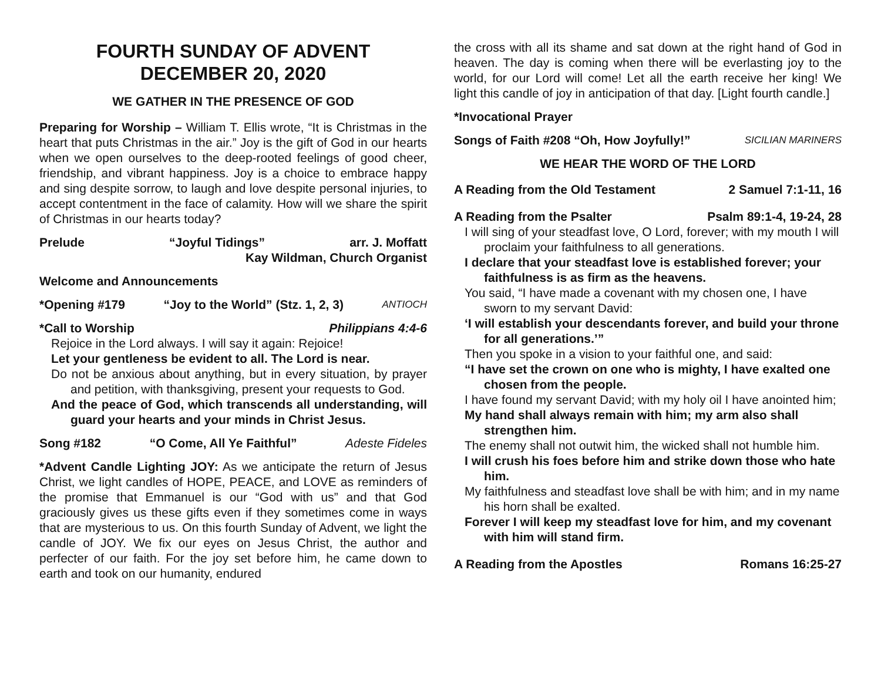FOURTH SUNDAY OF ADVENT
DECEMBER 20, 2020
WE GATHER IN THE PRESENCE OF GOD
Preparing for Worship – William T. Ellis wrote, “It is Christmas in the heart that puts Christmas in the air.” Joy is the gift of God in our hearts when we open ourselves to the deep-rooted feelings of good cheer, friendship, and vibrant happiness. Joy is a choice to embrace happy and sing despite sorrow, to laugh and love despite personal injuries, to accept contentment in the face of calamity. How will we share the spirit of Christmas in our hearts today?
Prelude “Joyful Tidings” arr. J. Moffatt
Kay Wildman, Church Organist
Welcome and Announcements
*Opening #179 “Joy to the World” (Stz. 1, 2, 3) ANTIOCH
*Call to Worship Philippians 4:4-6
Rejoice in the Lord always. I will say it again: Rejoice!
Let your gentleness be evident to all. The Lord is near.
Do not be anxious about anything, but in every situation, by prayer and petition, with thanksgiving, present your requests to God.
And the peace of God, which transcends all understanding, will guard your hearts and your minds in Christ Jesus.
Song #182 “O Come, All Ye Faithful” Adeste Fideles
*Advent Candle Lighting JOY: As we anticipate the return of Jesus Christ, we light candles of HOPE, PEACE, and LOVE as reminders of the promise that Emmanuel is our “God with us” and that God graciously gives us these gifts even if they sometimes come in ways that are mysterious to us. On this fourth Sunday of Advent, we light the candle of JOY. We fix our eyes on Jesus Christ, the author and perfecter of our faith. For the joy set before him, he came down to earth and took on our humanity, endured
the cross with all its shame and sat down at the right hand of God in heaven. The day is coming when there will be everlasting joy to the world, for our Lord will come! Let all the earth receive her king! We light this candle of joy in anticipation of that day. [Light fourth candle.]
*Invocational Prayer
Songs of Faith #208 “Oh, How Joyfully!” SICILIAN MARINERS
WE HEAR THE WORD OF THE LORD
A Reading from the Old Testament 2 Samuel 7:1-11, 16
A Reading from the Psalter Psalm 89:1-4, 19-24, 28
I will sing of your steadfast love, O Lord, forever; with my mouth I will proclaim your faithfulness to all generations.
I declare that your steadfast love is established forever; your faithfulness is as firm as the heavens.
You said, “I have made a covenant with my chosen one, I have sworn to my servant David:
‘I will establish your descendants forever, and build your throne for all generations.’”
Then you spoke in a vision to your faithful one, and said:
“I have set the crown on one who is mighty, I have exalted one chosen from the people.
I have found my servant David; with my holy oil I have anointed him;
My hand shall always remain with him; my arm also shall strengthen him.
The enemy shall not outwit him, the wicked shall not humble him.
I will crush his foes before him and strike down those who hate him.
My faithfulness and steadfast love shall be with him; and in my name his horn shall be exalted.
Forever I will keep my steadfast love for him, and my covenant with him will stand firm.
A Reading from the Apostles Romans 16:25-27